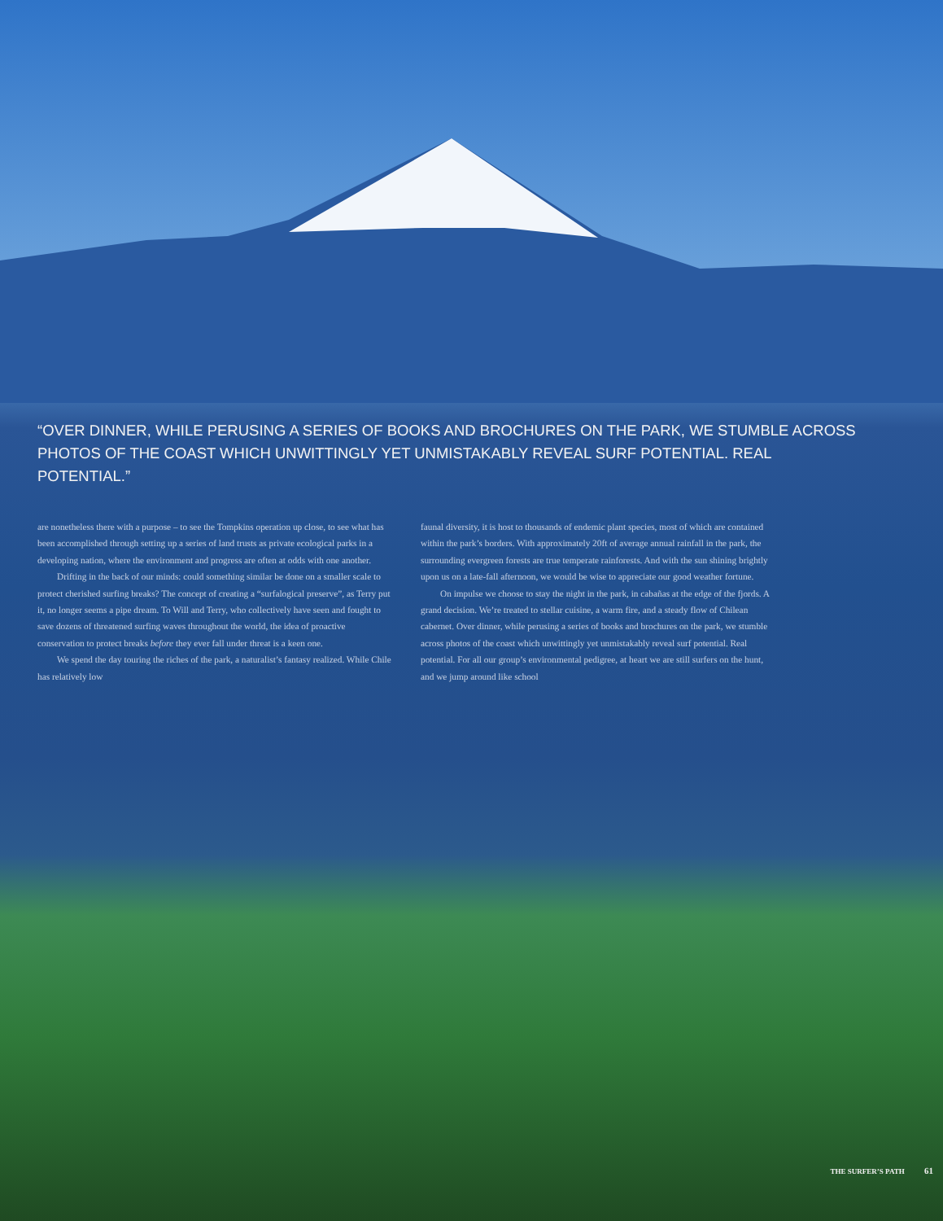“OVER DINNER, WHILE PERUSING A SERIES OF BOOKS AND BROCHURES ON THE PARK, WE STUMBLE ACROSS PHOTOS OF THE COAST WHICH UNWITTINGLY YET UNMISTAKABLY REVEAL SURF POTENTIAL. REAL POTENTIAL.”
are nonetheless there with a purpose – to see the Tompkins operation up close, to see what has been accomplished through setting up a series of land trusts as private ecological parks in a developing nation, where the environment and progress are often at odds with one another.
Drifting in the back of our minds: could something similar be done on a smaller scale to protect cherished surfing breaks? The concept of creating a “surfalogical preserve”, as Terry put it, no longer seems a pipe dream. To Will and Terry, who collectively have seen and fought to save dozens of threatened surfing waves throughout the world, the idea of proactive conservation to protect breaks before they ever fall under threat is a keen one.
We spend the day touring the riches of the park, a naturalist’s fantasy realized. While Chile has relatively low
faunal diversity, it is host to thousands of endemic plant species, most of which are contained within the park’s borders. With approximately 20ft of average annual rainfall in the park, the surrounding evergreen forests are true temperate rainforests. And with the sun shining brightly upon us on a late-fall afternoon, we would be wise to appreciate our good weather fortune.
On impulse we choose to stay the night in the park, in cabañas at the edge of the fjords. A grand decision. We’re treated to stellar cuisine, a warm fire, and a steady flow of Chilean cabernet. Over dinner, while perusing a series of books and brochures on the park, we stumble across photos of the coast which unwittingly yet unmistakably reveal surf potential. Real potential. For all our group’s environmental pedigree, at heart we are still surfers on the hunt, and we jump around like school
THE SURFER’S PATH 61